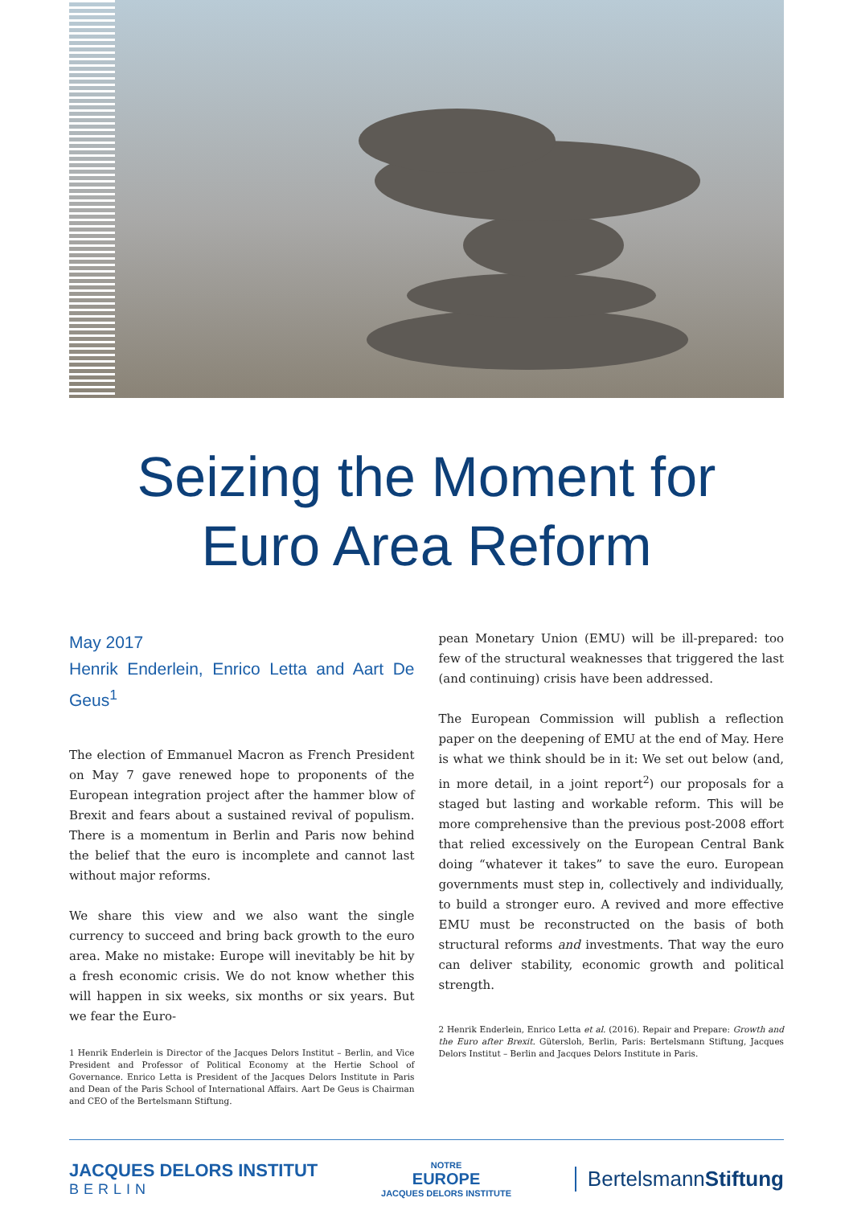Seizing the Moment for
Euro Area Reform
May 2017
Henrik Enderlein, Enrico Letta and Aart De Geus<sup>1</sup>
The election of Emmanuel Macron as French President on May 7 gave renewed hope to proponents of the European integration project after the hammer blow of Brexit and fears about a sustained revival of populism. There is a momentum in Berlin and Paris now behind the belief that the euro is incomplete and cannot last without major reforms.
We share this view and we also want the single currency to succeed and bring back growth to the euro area. Make no mistake: Europe will inevitably be hit by a fresh economic crisis. We do not know whether this will happen in six weeks, six months or six years. But we fear the Euro-
1 Henrik Enderlein is Director of the Jacques Delors Institut – Berlin, and Vice President and Professor of Political Economy at the Hertie School of Governance. Enrico Letta is President of the Jacques Delors Institute in Paris and Dean of the Paris School of International Affairs. Aart De Geus is Chairman and CEO of the Bertelsmann Stiftung.
pean Monetary Union (EMU) will be ill-prepared: too few of the structural weaknesses that triggered the last (and continuing) crisis have been addressed.
The European Commission will publish a reflection paper on the deepening of EMU at the end of May. Here is what we think should be in it: We set out below (and, in more detail, in a joint report<sup>2</sup>) our proposals for a staged but lasting and workable reform. This will be more comprehensive than the previous post-2008 effort that relied excessively on the European Central Bank doing “whatever it takes” to save the euro. European governments must step in, collectively and individually, to build a stronger euro. A revived and more effective EMU must be reconstructed on the basis of both structural reforms and investments. That way the euro can deliver stability, economic growth and political strength.
2 Henrik Enderlein, Enrico Letta et al. (2016). Repair and Prepare: Growth and the Euro after Brexit. Gütersloh, Berlin, Paris: Bertelsmann Stiftung, Jacques Delors Institut – Berlin and Jacques Delors Institute in Paris.
JACQUES DELORS INSTITUT
BERLIN
NOTRE
EUROPE
JACQUES DELORS INSTITUTE
BertelsmannStiftung